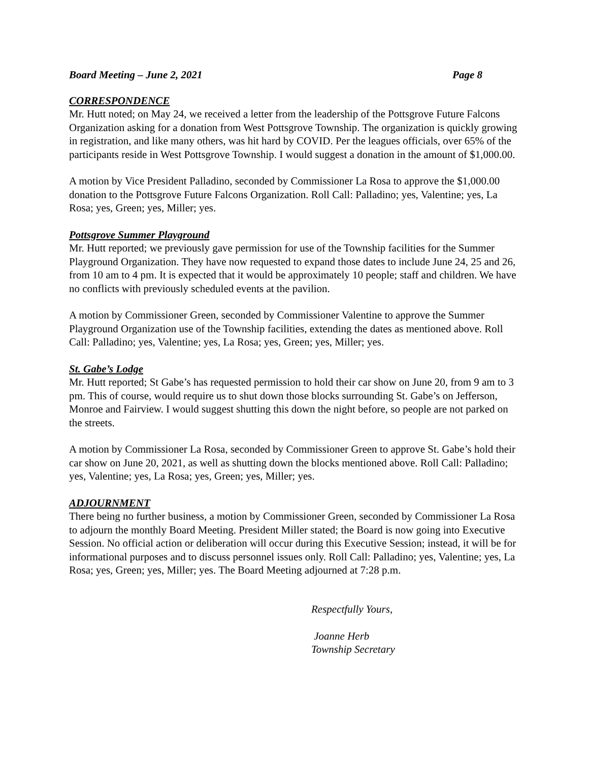Board Meeting – June 2, 2021 Page 8
CORRESPONDENCE
Mr. Hutt noted; on May 24, we received a letter from the leadership of the Pottsgrove Future Falcons Organization asking for a donation from West Pottsgrove Township. The organization is quickly growing in registration, and like many others, was hit hard by COVID. Per the leagues officials, over 65% of the participants reside in West Pottsgrove Township. I would suggest a donation in the amount of $1,000.00.
A motion by Vice President Palladino, seconded by Commissioner La Rosa to approve the $1,000.00 donation to the Pottsgrove Future Falcons Organization. Roll Call: Palladino; yes, Valentine; yes, La Rosa; yes, Green; yes, Miller; yes.
Pottsgrove Summer Playground
Mr. Hutt reported; we previously gave permission for use of the Township facilities for the Summer Playground Organization. They have now requested to expand those dates to include June 24, 25 and 26, from 10 am to 4 pm. It is expected that it would be approximately 10 people; staff and children. We have no conflicts with previously scheduled events at the pavilion.
A motion by Commissioner Green, seconded by Commissioner Valentine to approve the Summer Playground Organization use of the Township facilities, extending the dates as mentioned above. Roll Call: Palladino; yes, Valentine; yes, La Rosa; yes, Green; yes, Miller; yes.
St. Gabe’s Lodge
Mr. Hutt reported; St Gabe’s has requested permission to hold their car show on June 20, from 9 am to 3 pm. This of course, would require us to shut down those blocks surrounding St. Gabe’s on Jefferson, Monroe and Fairview. I would suggest shutting this down the night before, so people are not parked on the streets.
A motion by Commissioner La Rosa, seconded by Commissioner Green to approve St. Gabe’s hold their car show on June 20, 2021, as well as shutting down the blocks mentioned above. Roll Call: Palladino; yes, Valentine; yes, La Rosa; yes, Green; yes, Miller; yes.
ADJOURNMENT
There being no further business, a motion by Commissioner Green, seconded by Commissioner La Rosa to adjourn the monthly Board Meeting. President Miller stated; the Board is now going into Executive Session. No official action or deliberation will occur during this Executive Session; instead, it will be for informational purposes and to discuss personnel issues only. Roll Call: Palladino; yes, Valentine; yes, La Rosa; yes, Green; yes, Miller; yes. The Board Meeting adjourned at 7:28 p.m.
Respectfully Yours,
Joanne Herb
Township Secretary